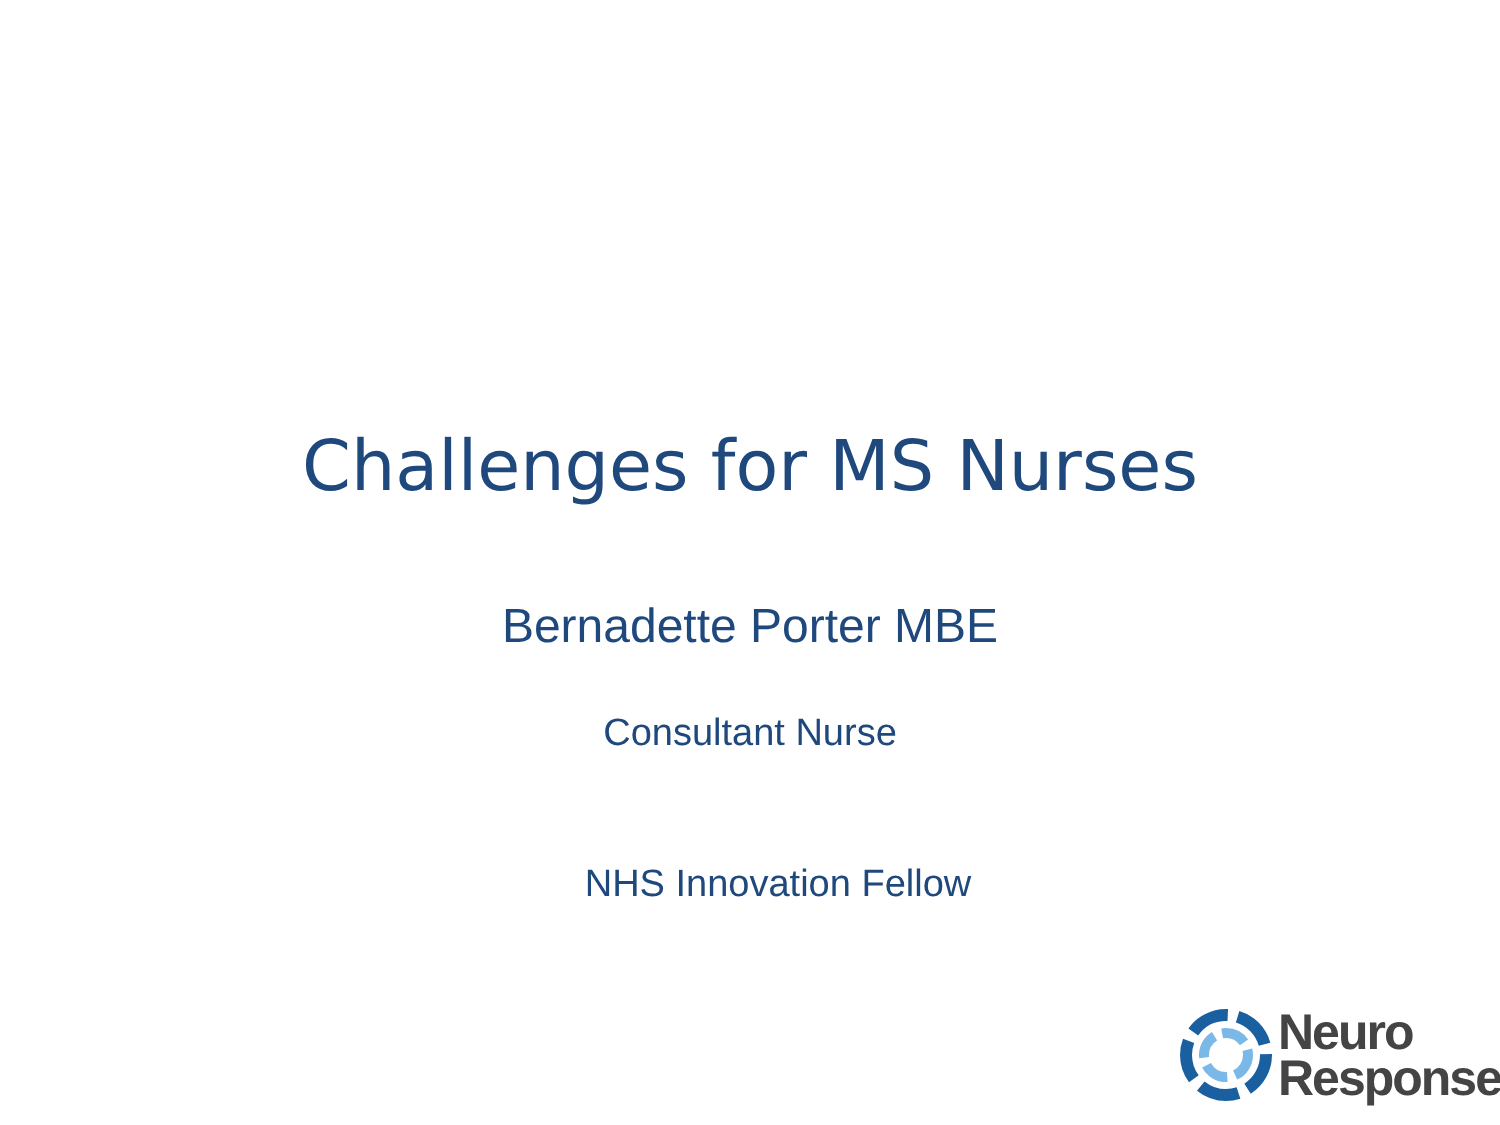Challenges for MS Nurses
Bernadette Porter MBE
Consultant Nurse
NHS Innovation Fellow
Neuro
Response